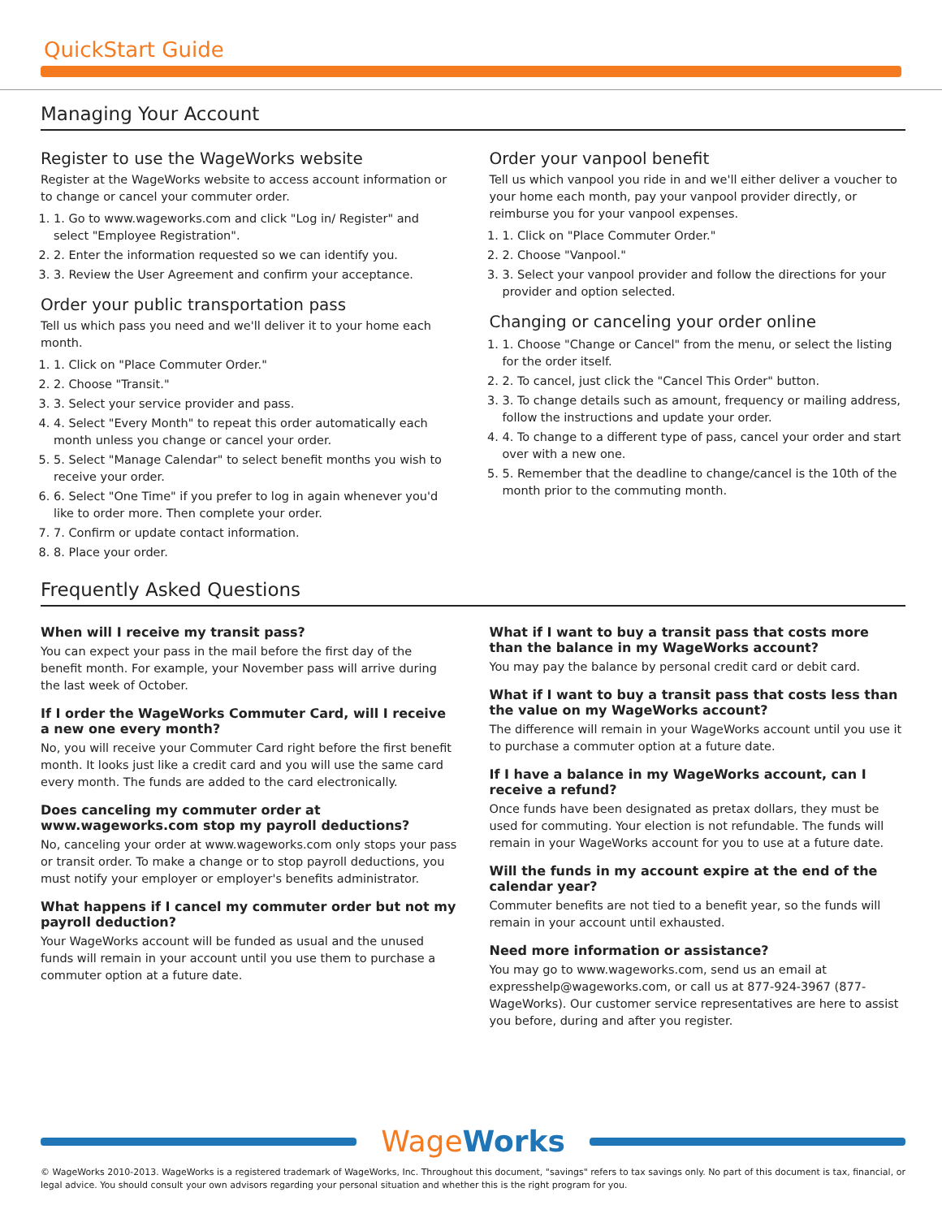QuickStart Guide
Managing Your Account
Register to use the WageWorks website
Register at the WageWorks website to access account information or to change or cancel your commuter order.
1. 1. Go to www.wageworks.com and click "Log in/ Register" and select "Employee Registration".
2. 2. Enter the information requested so we can identify you.
3. 3. Review the User Agreement and confirm your acceptance.
Order your public transportation pass
Tell us which pass you need and we'll deliver it to your home each month.
1. 1. Click on "Place Commuter Order."
2. 2. Choose "Transit."
3. 3. Select your service provider and pass.
4. 4. Select "Every Month" to repeat this order automatically each month unless you change or cancel your order.
5. 5. Select "Manage Calendar" to select benefit months you wish to receive your order.
6. 6. Select "One Time" if you prefer to log in again whenever you'd like to order more. Then complete your order.
7. 7. Confirm or update contact information.
8. 8. Place your order.
Order your vanpool benefit
Tell us which vanpool you ride in and we'll either deliver a voucher to your home each month, pay your vanpool provider directly, or reimburse you for your vanpool expenses.
1. 1. Click on "Place Commuter Order."
2. 2. Choose "Vanpool."
3. 3. Select your vanpool provider and follow the directions for your provider and option selected.
Changing or canceling your order online
1. 1. Choose "Change or Cancel" from the menu, or select the listing for the order itself.
2. 2. To cancel, just click the "Cancel This Order" button.
3. 3. To change details such as amount, frequency or mailing address, follow the instructions and update your order.
4. 4. To change to a different type of pass, cancel your order and start over with a new one.
5. 5. Remember that the deadline to change/cancel is the 10th of the month prior to the commuting month.
Frequently Asked Questions
When will I receive my transit pass?
You can expect your pass in the mail before the first day of the benefit month. For example, your November pass will arrive during the last week of October.
If I order the WageWorks Commuter Card, will I receive a new one every month?
No, you will receive your Commuter Card right before the first benefit month. It looks just like a credit card and you will use the same card every month. The funds are added to the card electronically.
Does canceling my commuter order at www.wageworks.com stop my payroll deductions?
No, canceling your order at www.wageworks.com only stops your pass or transit order. To make a change or to stop payroll deductions, you must notify your employer or employer's benefits administrator.
What happens if I cancel my commuter order but not my payroll deduction?
Your WageWorks account will be funded as usual and the unused funds will remain in your account until you use them to purchase a commuter option at a future date.
What if I want to buy a transit pass that costs more than the balance in my WageWorks account?
You may pay the balance by personal credit card or debit card.
What if I want to buy a transit pass that costs less than the value on my WageWorks account?
The difference will remain in your WageWorks account until you use it to purchase a commuter option at a future date.
If I have a balance in my WageWorks account, can I receive a refund?
Once funds have been designated as pretax dollars, they must be used for commuting. Your election is not refundable. The funds will remain in your WageWorks account for you to use at a future date.
Will the funds in my account expire at the end of the calendar year?
Commuter benefits are not tied to a benefit year, so the funds will remain in your account until exhausted.
Need more information or assistance?
You may go to www.wageworks.com, send us an email at expresshelp@wageworks.com, or call us at 877-924-3967 (877-WageWorks). Our customer service representatives are here to assist you before, during and after you register.
WageWorks
© WageWorks 2010-2013. WageWorks is a registered trademark of WageWorks, Inc. Throughout this document, "savings" refers to tax savings only. No part of this document is tax, financial, or legal advice. You should consult your own advisors regarding your personal situation and whether this is the right program for you.